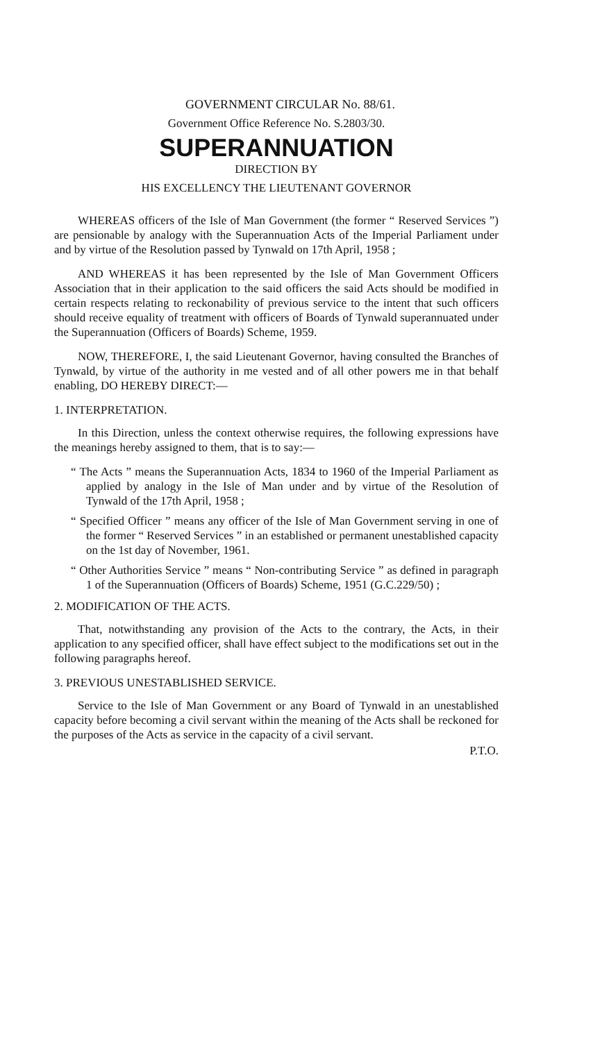GOVERNMENT CIRCULAR No. 88/61.
Government Office Reference No. S.2803/30.
SUPERANNUATION
DIRECTION BY
HIS EXCELLENCY THE LIEUTENANT GOVERNOR
WHEREAS officers of the Isle of Man Government (the former “ Reserved Services ”) are pensionable by analogy with the Superannuation Acts of the Imperial Parliament under and by virtue of the Resolution passed by Tynwald on 17th April, 1958 ;
AND WHEREAS it has been represented by the Isle of Man Government Officers Association that in their application to the said officers the said Acts should be modified in certain respects relating to reckonability of previous service to the intent that such officers should receive equality of treatment with officers of Boards of Tynwald superannuated under the Superannuation (Officers of Boards) Scheme, 1959.
NOW, THEREFORE, I, the said Lieutenant Governor, having consulted the Branches of Tynwald, by virtue of the authority in me vested and of all other powers me in that behalf enabling, DO HEREBY DIRECT:—
1. INTERPRETATION.
In this Direction, unless the context otherwise requires, the following expressions have the meanings hereby assigned to them, that is to say:—
“ The Acts ” means the Superannuation Acts, 1834 to 1960 of the Imperial Parliament as applied by analogy in the Isle of Man under and by virtue of the Resolution of Tynwald of the 17th April, 1958 ;
“ Specified Officer ” means any officer of the Isle of Man Government serving in one of the former “ Reserved Services ” in an established or permanent unestablished capacity on the 1st day of November, 1961.
“ Other Authorities Service ” means “ Non-contributing Service ” as defined in paragraph 1 of the Superannuation (Officers of Boards) Scheme, 1951 (G.C.229/50) ;
2. MODIFICATION OF THE ACTS.
That, notwithstanding any provision of the Acts to the contrary, the Acts, in their application to any specified officer, shall have effect subject to the modifications set out in the following paragraphs hereof.
3. PREVIOUS UNESTABLISHED SERVICE.
Service to the Isle of Man Government or any Board of Tynwald in an unestablished capacity before becoming a civil servant within the meaning of the Acts shall be reckoned for the purposes of the Acts as service in the capacity of a civil servant.
P.T.O.